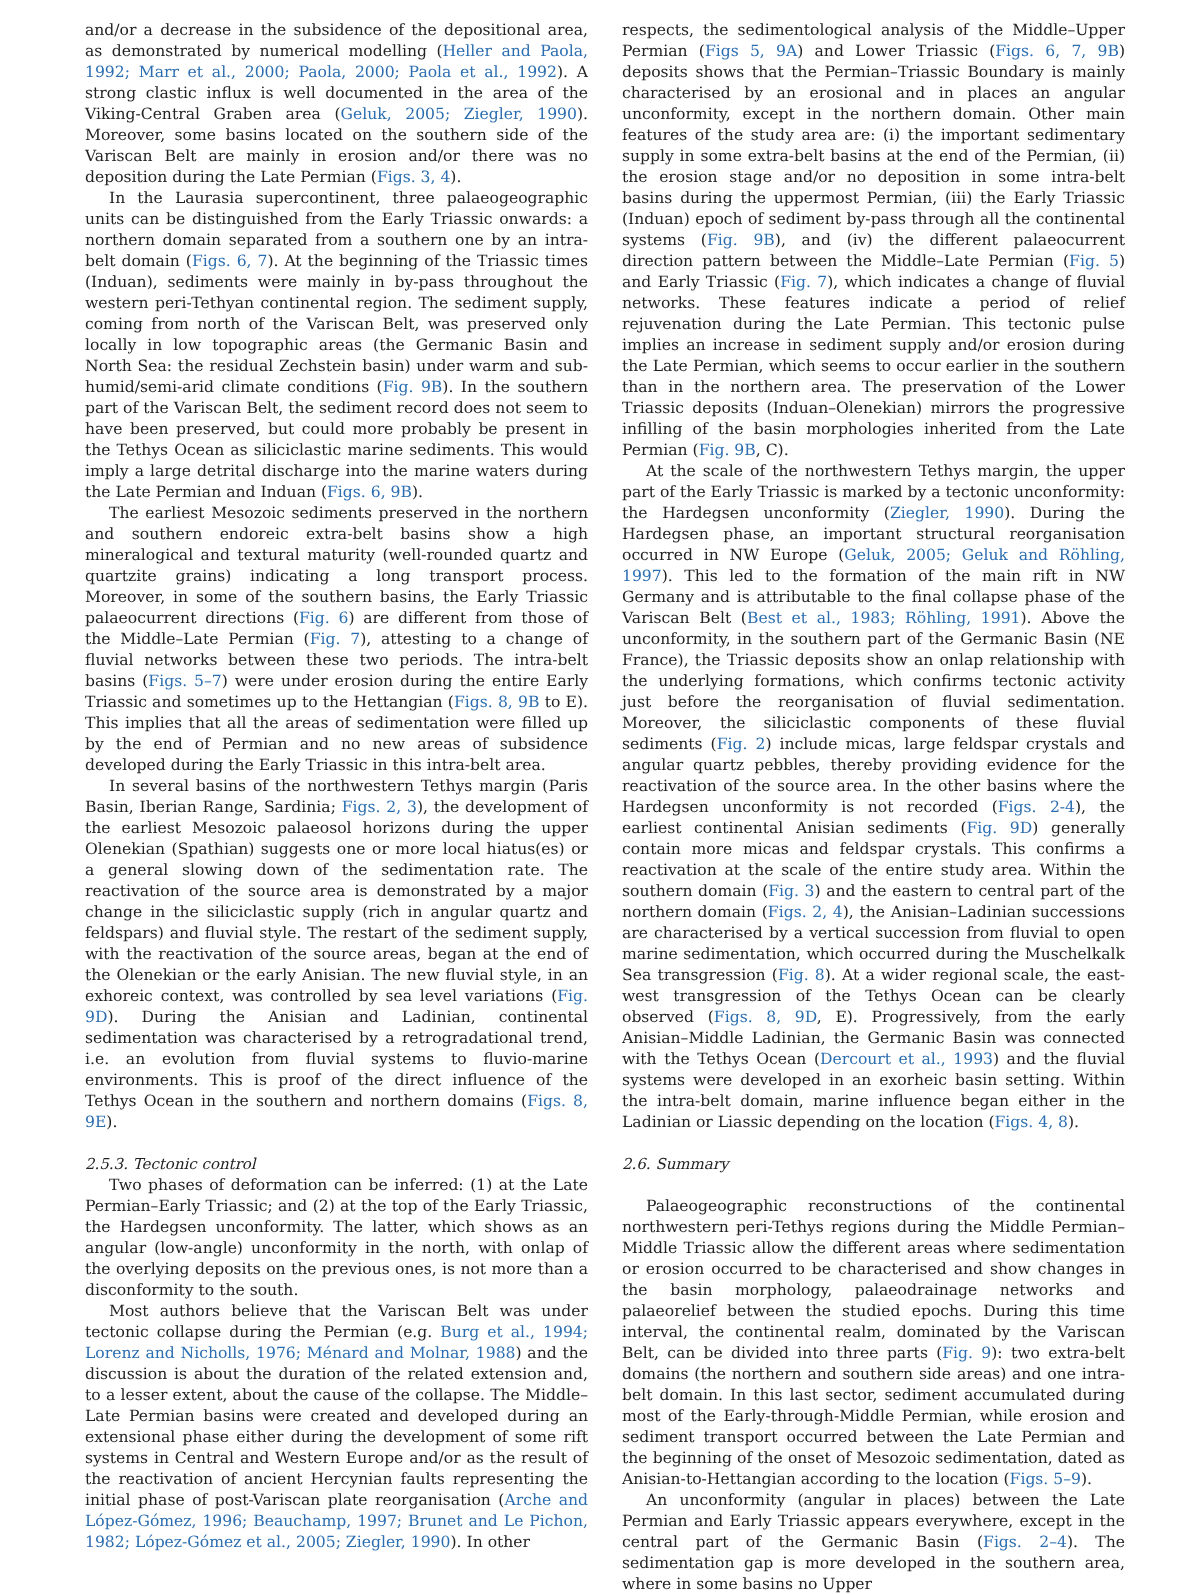and/or a decrease in the subsidence of the depositional area, as demonstrated by numerical modelling (Heller and Paola, 1992; Marr et al., 2000; Paola, 2000; Paola et al., 1992). A strong clastic influx is well documented in the area of the Viking-Central Graben area (Geluk, 2005; Ziegler, 1990). Moreover, some basins located on the southern side of the Variscan Belt are mainly in erosion and/or there was no deposition during the Late Permian (Figs. 3, 4).
In the Laurasia supercontinent, three palaeogeographic units can be distinguished from the Early Triassic onwards: a northern domain separated from a southern one by an intra-belt domain (Figs. 6, 7). At the beginning of the Triassic times (Induan), sediments were mainly in by-pass throughout the western peri-Tethyan continental region. The sediment supply, coming from north of the Variscan Belt, was preserved only locally in low topographic areas (the Germanic Basin and North Sea: the residual Zechstein basin) under warm and sub-humid/semi-arid climate conditions (Fig. 9B). In the southern part of the Variscan Belt, the sediment record does not seem to have been preserved, but could more probably be present in the Tethys Ocean as siliciclastic marine sediments. This would imply a large detrital discharge into the marine waters during the Late Permian and Induan (Figs. 6, 9B).
The earliest Mesozoic sediments preserved in the northern and southern endoreic extra-belt basins show a high mineralogical and textural maturity (well-rounded quartz and quartzite grains) indicating a long transport process. Moreover, in some of the southern basins, the Early Triassic palaeocurrent directions (Fig. 6) are different from those of the Middle–Late Permian (Fig. 7), attesting to a change of fluvial networks between these two periods. The intra-belt basins (Figs. 5–7) were under erosion during the entire Early Triassic and sometimes up to the Hettangian (Figs. 8, 9B to E). This implies that all the areas of sedimentation were filled up by the end of Permian and no new areas of subsidence developed during the Early Triassic in this intra-belt area.
In several basins of the northwestern Tethys margin (Paris Basin, Iberian Range, Sardinia; Figs. 2, 3), the development of the earliest Mesozoic palaeosol horizons during the upper Olenekian (Spathian) suggests one or more local hiatus(es) or a general slowing down of the sedimentation rate. The reactivation of the source area is demonstrated by a major change in the siliciclastic supply (rich in angular quartz and feldspars) and fluvial style. The restart of the sediment supply, with the reactivation of the source areas, began at the end of the Olenekian or the early Anisian. The new fluvial style, in an exhoreic context, was controlled by sea level variations (Fig. 9D). During the Anisian and Ladinian, continental sedimentation was characterised by a retrogradational trend, i.e. an evolution from fluvial systems to fluvio-marine environments. This is proof of the direct influence of the Tethys Ocean in the southern and northern domains (Figs. 8, 9E).
2.5.3. Tectonic control
Two phases of deformation can be inferred: (1) at the Late Permian–Early Triassic; and (2) at the top of the Early Triassic, the Hardegsen unconformity. The latter, which shows as an angular (low-angle) unconformity in the north, with onlap of the overlying deposits on the previous ones, is not more than a disconformity to the south.
Most authors believe that the Variscan Belt was under tectonic collapse during the Permian (e.g. Burg et al., 1994; Lorenz and Nicholls, 1976; Ménard and Molnar, 1988) and the discussion is about the duration of the related extension and, to a lesser extent, about the cause of the collapse. The Middle–Late Permian basins were created and developed during an extensional phase either during the development of some rift systems in Central and Western Europe and/or as the result of the reactivation of ancient Hercynian faults representing the initial phase of post-Variscan plate reorganisation (Arche and López-Gómez, 1996; Beauchamp, 1997; Brunet and Le Pichon, 1982; López-Gómez et al., 2005; Ziegler, 1990). In other
respects, the sedimentological analysis of the Middle–Upper Permian (Figs 5, 9A) and Lower Triassic (Figs. 6, 7, 9B) deposits shows that the Permian–Triassic Boundary is mainly characterised by an erosional and in places an angular unconformity, except in the northern domain. Other main features of the study area are: (i) the important sedimentary supply in some extra-belt basins at the end of the Permian, (ii) the erosion stage and/or no deposition in some intra-belt basins during the uppermost Permian, (iii) the Early Triassic (Induan) epoch of sediment by-pass through all the continental systems (Fig. 9B), and (iv) the different palaeocurrent direction pattern between the Middle–Late Permian (Fig. 5) and Early Triassic (Fig. 7), which indicates a change of fluvial networks. These features indicate a period of relief rejuvenation during the Late Permian. This tectonic pulse implies an increase in sediment supply and/or erosion during the Late Permian, which seems to occur earlier in the southern than in the northern area. The preservation of the Lower Triassic deposits (Induan–Olenekian) mirrors the progressive infilling of the basin morphologies inherited from the Late Permian (Fig. 9B, C).
At the scale of the northwestern Tethys margin, the upper part of the Early Triassic is marked by a tectonic unconformity: the Hardegsen unconformity (Ziegler, 1990). During the Hardegsen phase, an important structural reorganisation occurred in NW Europe (Geluk, 2005; Geluk and Röhling, 1997). This led to the formation of the main rift in NW Germany and is attributable to the final collapse phase of the Variscan Belt (Best et al., 1983; Röhling, 1991). Above the unconformity, in the southern part of the Germanic Basin (NE France), the Triassic deposits show an onlap relationship with the underlying formations, which confirms tectonic activity just before the reorganisation of fluvial sedimentation. Moreover, the siliciclastic components of these fluvial sediments (Fig. 2) include micas, large feldspar crystals and angular quartz pebbles, thereby providing evidence for the reactivation of the source area. In the other basins where the Hardegsen unconformity is not recorded (Figs. 2-4), the earliest continental Anisian sediments (Fig. 9D) generally contain more micas and feldspar crystals. This confirms a reactivation at the scale of the entire study area. Within the southern domain (Fig. 3) and the eastern to central part of the northern domain (Figs. 2, 4), the Anisian–Ladinian successions are characterised by a vertical succession from fluvial to open marine sedimentation, which occurred during the Muschelkalk Sea transgression (Fig. 8). At a wider regional scale, the east-west transgression of the Tethys Ocean can be clearly observed (Figs. 8, 9D, E). Progressively, from the early Anisian–Middle Ladinian, the Germanic Basin was connected with the Tethys Ocean (Dercourt et al., 1993) and the fluvial systems were developed in an exorheic basin setting. Within the intra-belt domain, marine influence began either in the Ladinian or Liassic depending on the location (Figs. 4, 8).
2.6. Summary
Palaeogeographic reconstructions of the continental northwestern peri-Tethys regions during the Middle Permian–Middle Triassic allow the different areas where sedimentation or erosion occurred to be characterised and show changes in the basin morphology, palaeodrainage networks and palaeorelief between the studied epochs. During this time interval, the continental realm, dominated by the Variscan Belt, can be divided into three parts (Fig. 9): two extra-belt domains (the northern and southern side areas) and one intra-belt domain. In this last sector, sediment accumulated during most of the Early-through-Middle Permian, while erosion and sediment transport occurred between the Late Permian and the beginning of the onset of Mesozoic sedimentation, dated as Anisian-to-Hettangian according to the location (Figs. 5–9).
An unconformity (angular in places) between the Late Permian and Early Triassic appears everywhere, except in the central part of the Germanic Basin (Figs. 2–4). The sedimentation gap is more developed in the southern area, where in some basins no Upper